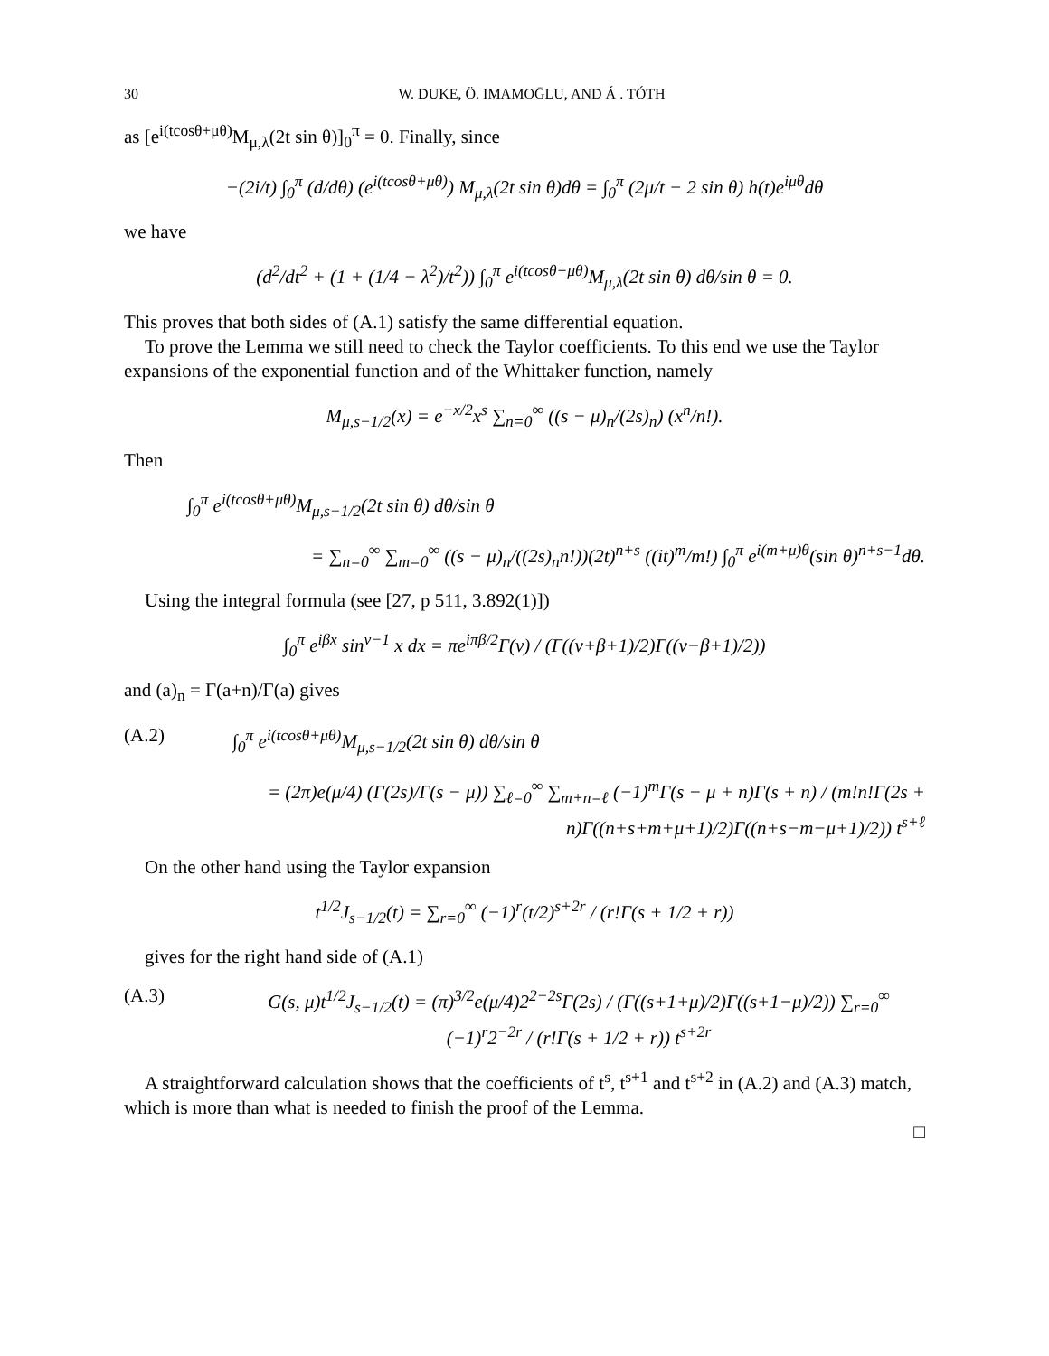30 W. DUKE, Ö. IMAMOḠLU, AND Á . TÓTH
as [e<sup>i(tcosθ+μθ)</sup>M<sub>μ,λ</sub>(2t sin θ)]<sub>0</sub><sup>π</sup> = 0. Finally, since
−(2i/t) ∫<sub>0</sub><sup>π</sup> (d/dθ) (e<sup>i(tcosθ+μθ)</sup>) M<sub>μ,λ</sub>(2t sin θ)dθ = ∫<sub>0</sub><sup>π</sup> (2μ/t − 2 sin θ) h(t)e<sup>iμθ</sup>dθ
we have
(d<sup>2</sup>/dt<sup>2</sup> + (1 + (1/4 − λ<sup>2</sup>)/t<sup>2</sup>)) ∫<sub>0</sub><sup>π</sup> e<sup>i(tcosθ+μθ)</sup>M<sub>μ,λ</sub>(2t sin θ) dθ/sin θ = 0.
This proves that both sides of (A.1) satisfy the same differential equation.
To prove the Lemma we still need to check the Taylor coefficients. To this end we use the Taylor expansions of the exponential function and of the Whittaker function, namely
M<sub>μ,s−1/2</sub>(x) = e<sup>−x/2</sup>x<sup>s</sup> ∑<sub>n=0</sub><sup>∞</sup> ((s − μ)<sub>n</sub>/(2s)<sub>n</sub>) (x<sup>n</sup>/n!).
Then
∫<sub>0</sub><sup>π</sup> e<sup>i(tcosθ+μθ)</sup>M<sub>μ,s−1/2</sub>(2t sin θ) dθ/sin θ
= ∑<sub>n=0</sub><sup>∞</sup> ∑<sub>m=0</sub><sup>∞</sup> ((s − μ)<sub>n</sub>/((2s)<sub>n</sub>n!))(2t)<sup>n+s</sup> ((it)<sup>m</sup>/m!) ∫<sub>0</sub><sup>π</sup> e<sup>i(m+μ)θ</sup>(sin θ)<sup>n+s−1</sup>dθ.
Using the integral formula (see [27, p 511, 3.892(1)])
∫<sub>0</sub><sup>π</sup> e<sup>iβx</sup> sin<sup>ν−1</sup> x dx = πe<sup>iπβ/2</sup>Γ(ν) / (Γ((ν+β+1)/2)Γ((ν−β+1)/2))
and (a)<sub>n</sub> = Γ(a+n)/Γ(a) gives
(A.2) ∫<sub>0</sub><sup>π</sup> e<sup>i(tcosθ+μθ)</sup>M<sub>μ,s−1/2</sub>(2t sin θ) dθ/sin θ
= (2π)e(μ/4) (Γ(2s)/Γ(s − μ)) ∑<sub>ℓ=0</sub><sup>∞</sup> ∑<sub>m+n=ℓ</sub> (−1)<sup>m</sup>Γ(s − μ + n)Γ(s + n) / (m!n!Γ(2s + n)Γ((n+s+m+μ+1)/2)Γ((n+s−m−μ+1)/2)) t<sup>s+ℓ</sup>
On the other hand using the Taylor expansion
t<sup>1/2</sup>J<sub>s−1/2</sub>(t) = ∑<sub>r=0</sub><sup>∞</sup> (−1)<sup>r</sup>(t/2)<sup>s+2r</sup> / (r!Γ(s + 1/2 + r))
gives for the right hand side of (A.1)
(A.3) G(s, μ)t<sup>1/2</sup>J<sub>s−1/2</sub>(t) = (π)<sup>3/2</sup>e(μ/4)2<sup>2−2s</sup>Γ(2s) / (Γ((s+1+μ)/2)Γ((s+1−μ)/2)) ∑<sub>r=0</sub><sup>∞</sup> (−1)<sup>r</sup>2<sup>−2r</sup> / (r!Γ(s + 1/2 + r)) t<sup>s+2r</sup>
A straightforward calculation shows that the coefficients of t<sup>s</sup>, t<sup>s+1</sup> and t<sup>s+2</sup> in (A.2) and (A.3) match, which is more than what is needed to finish the proof of the Lemma.
□